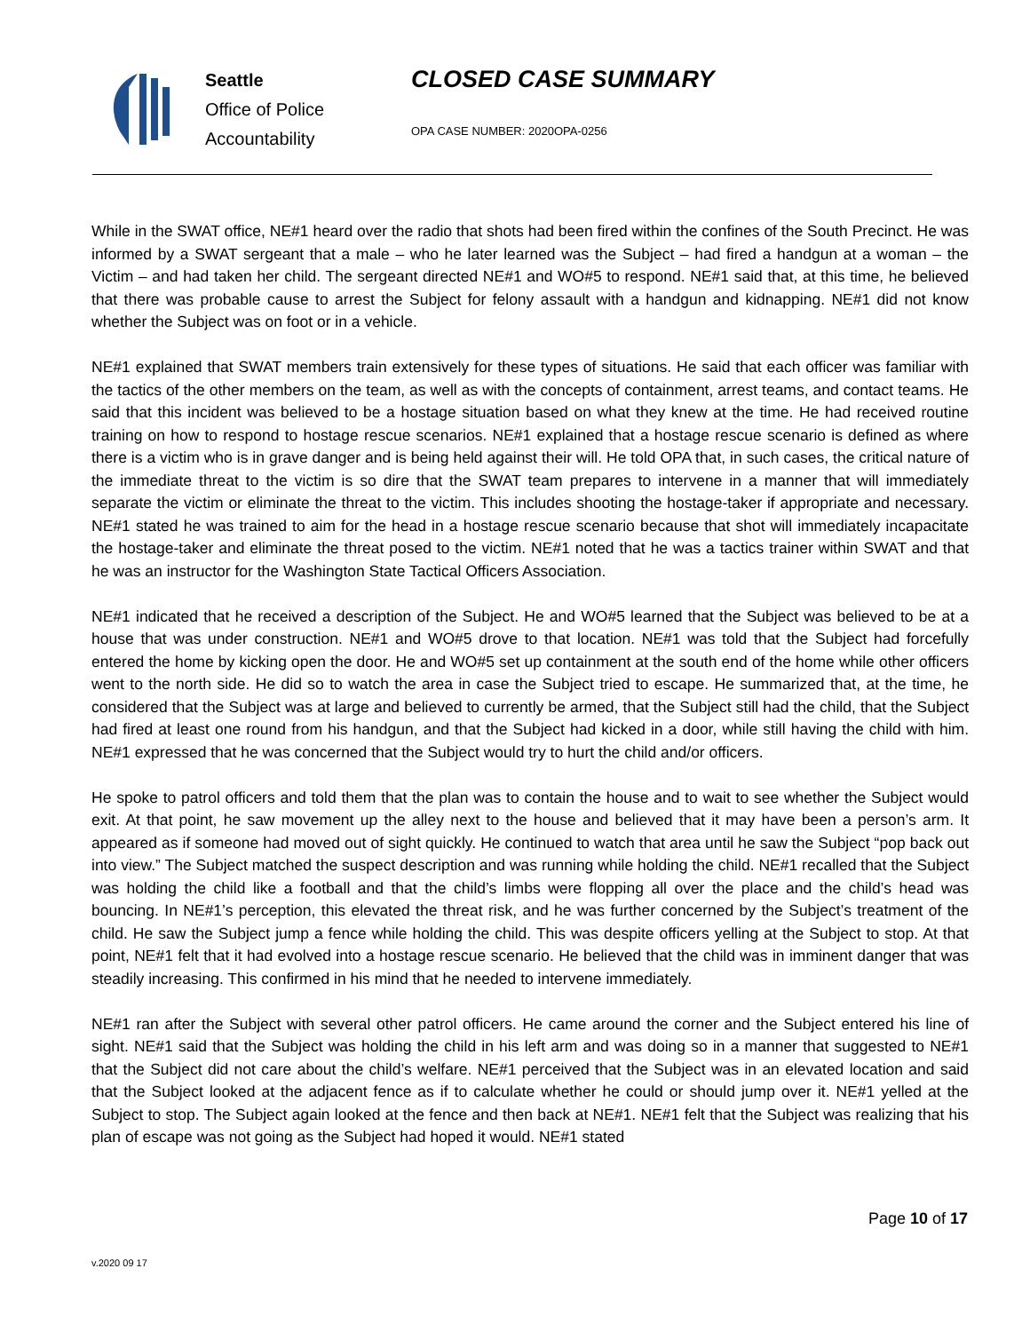Seattle
Office of Police
Accountability
CLOSED CASE SUMMARY
OPA CASE NUMBER: 2020OPA-0256
While in the SWAT office, NE#1 heard over the radio that shots had been fired within the confines of the South Precinct. He was informed by a SWAT sergeant that a male – who he later learned was the Subject – had fired a handgun at a woman – the Victim – and had taken her child. The sergeant directed NE#1 and WO#5 to respond. NE#1 said that, at this time, he believed that there was probable cause to arrest the Subject for felony assault with a handgun and kidnapping. NE#1 did not know whether the Subject was on foot or in a vehicle.
NE#1 explained that SWAT members train extensively for these types of situations. He said that each officer was familiar with the tactics of the other members on the team, as well as with the concepts of containment, arrest teams, and contact teams. He said that this incident was believed to be a hostage situation based on what they knew at the time. He had received routine training on how to respond to hostage rescue scenarios. NE#1 explained that a hostage rescue scenario is defined as where there is a victim who is in grave danger and is being held against their will. He told OPA that, in such cases, the critical nature of the immediate threat to the victim is so dire that the SWAT team prepares to intervene in a manner that will immediately separate the victim or eliminate the threat to the victim. This includes shooting the hostage-taker if appropriate and necessary. NE#1 stated he was trained to aim for the head in a hostage rescue scenario because that shot will immediately incapacitate the hostage-taker and eliminate the threat posed to the victim. NE#1 noted that he was a tactics trainer within SWAT and that he was an instructor for the Washington State Tactical Officers Association.
NE#1 indicated that he received a description of the Subject. He and WO#5 learned that the Subject was believed to be at a house that was under construction. NE#1 and WO#5 drove to that location. NE#1 was told that the Subject had forcefully entered the home by kicking open the door. He and WO#5 set up containment at the south end of the home while other officers went to the north side. He did so to watch the area in case the Subject tried to escape. He summarized that, at the time, he considered that the Subject was at large and believed to currently be armed, that the Subject still had the child, that the Subject had fired at least one round from his handgun, and that the Subject had kicked in a door, while still having the child with him. NE#1 expressed that he was concerned that the Subject would try to hurt the child and/or officers.
He spoke to patrol officers and told them that the plan was to contain the house and to wait to see whether the Subject would exit. At that point, he saw movement up the alley next to the house and believed that it may have been a person’s arm. It appeared as if someone had moved out of sight quickly. He continued to watch that area until he saw the Subject “pop back out into view.” The Subject matched the suspect description and was running while holding the child. NE#1 recalled that the Subject was holding the child like a football and that the child’s limbs were flopping all over the place and the child’s head was bouncing. In NE#1’s perception, this elevated the threat risk, and he was further concerned by the Subject’s treatment of the child. He saw the Subject jump a fence while holding the child. This was despite officers yelling at the Subject to stop. At that point, NE#1 felt that it had evolved into a hostage rescue scenario. He believed that the child was in imminent danger that was steadily increasing. This confirmed in his mind that he needed to intervene immediately.
NE#1 ran after the Subject with several other patrol officers. He came around the corner and the Subject entered his line of sight. NE#1 said that the Subject was holding the child in his left arm and was doing so in a manner that suggested to NE#1 that the Subject did not care about the child’s welfare. NE#1 perceived that the Subject was in an elevated location and said that the Subject looked at the adjacent fence as if to calculate whether he could or should jump over it. NE#1 yelled at the Subject to stop. The Subject again looked at the fence and then back at NE#1. NE#1 felt that the Subject was realizing that his plan of escape was not going as the Subject had hoped it would. NE#1 stated
Page 10 of 17
v.2020 09 17